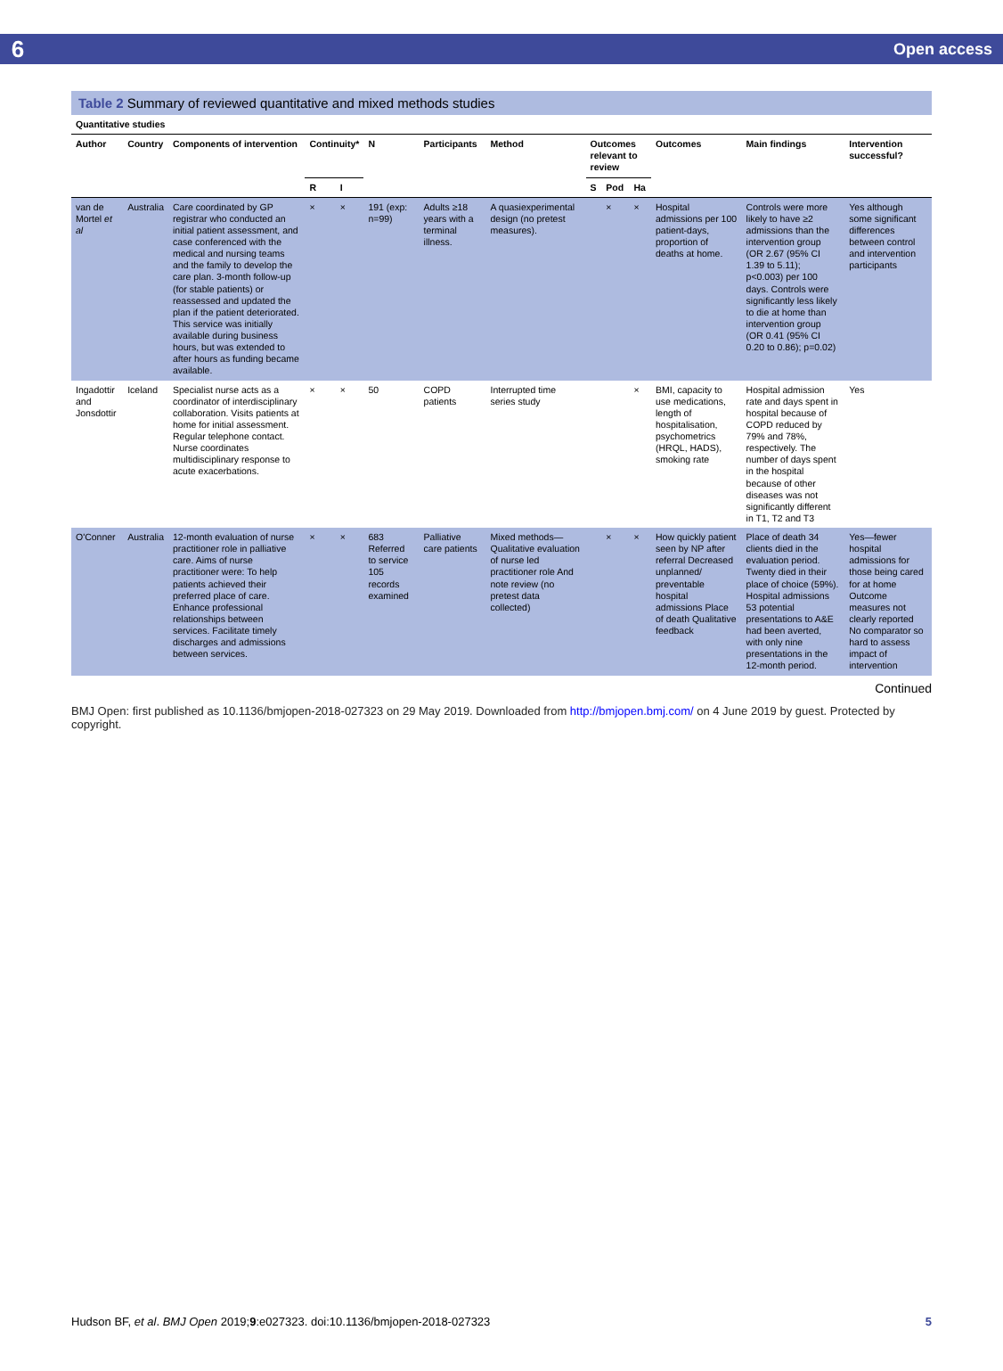6 Open access
Table 2 Summary of reviewed quantitative and mixed methods studies
| Quantitative studies | | | | | | | | | | | | | |
| --- | --- | --- | --- | --- | --- | --- | --- | --- | --- | --- | --- | --- | --- |
| Author | Country | Components of intervention | Continuity* | | N | Participants | Method | Outcomes relevant to review | | | Outcomes | Main findings | Intervention successful? |
| | | | R | I | | | | S | Pod | Ha | | | |
| van de Mortel et al | Australia | Care coordinated by GP registrar who conducted an initial patient assessment, and case conferenced with the medical and nursing teams and the family to develop the care plan. 3-month follow-up (for stable patients) or reassessed and updated the plan if the patient deteriorated. This service was initially available during business hours, but was extended to after hours as funding became available. | × | × | 191 (exp: n=99) | Adults ≥18 years with a terminal illness. | A quasiexperimental design (no pretest measures). | | × | × | Hospital admissions per 100 patient-days, proportion of deaths at home. | Controls were more likely to have ≥2 admissions than the intervention group (OR 2.67 (95% CI 1.39 to 5.11); p<0.003) per 100 days. Controls were significantly less likely to die at home than intervention group (OR 0.41 (95% CI 0.20 to 0.86); p=0.02) | Yes although some significant differences between control and intervention participants |
| Ingadottir and Jonsdottir | Iceland | Specialist nurse acts as a coordinator of interdisciplinary collaboration. Visits patients at home for initial assessment. Regular telephone contact. Nurse coordinates multidisciplinary response to acute exacerbations. | × | × | 50 | COPD patients | Interrupted time series study | | | × | BMI, capacity to use medications, length of hospitalisation, psychometrics (HRQL, HADS), smoking rate | Hospital admission rate and days spent in hospital because of COPD reduced by 79% and 78%, respectively. The number of days spent in the hospital because of other diseases was not significantly different in T1, T2 and T3 | Yes |
| O'Conner | Australia | 12-month evaluation of nurse practitioner role in palliative care. Aims of nurse practitioner were: To help patients achieved their preferred place of care. Enhance professional relationships between services. Facilitate timely discharges and admissions between services. | × | × | 683 Referred to service 105 records examined | Palliative care patients | Mixed methods—Qualitative evaluation of nurse led practitioner role And note review (no pretest data collected) | | × | × | How quickly patient seen by NP after referral Decreased unplanned/ preventable hospital admissions Place of death Qualitative feedback | Place of death 34 clients died in the evaluation period. Twenty died in their place of choice (59%). Hospital admissions 53 potential presentations to A&E had been averted, with only nine presentations in the 12-month period. | Yes—fewer hospital admissions for those being cared for at home Outcome measures not clearly reported No comparator so hard to assess impact of intervention |
Continued
BMJ Open: first published as 10.1136/bmjopen-2018-027323 on 29 May 2019. Downloaded from http://bmjopen.bmj.com/ on 4 June 2019 by guest. Protected by copyright.
Hudson BF, et al. BMJ Open 2019;9:e027323. doi:10.1136/bmjopen-2018-027323 5